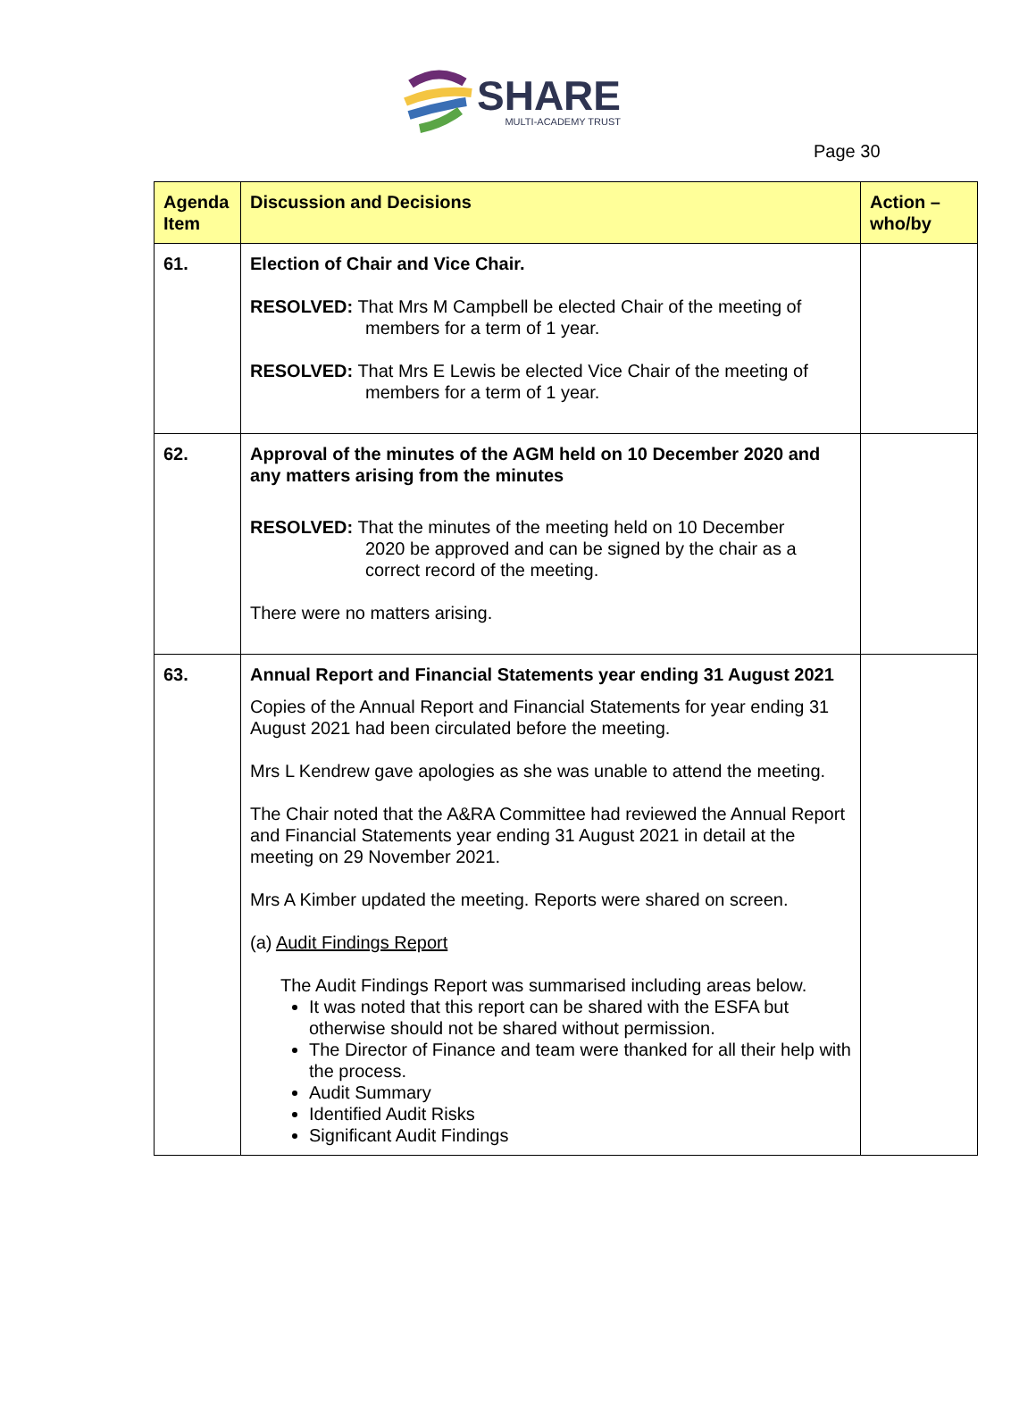SHARE
MULTI-ACADEMY TRUST
Page 30
| Agenda Item | Discussion and Decisions | Action – who/by |
| --- | --- | --- |
| 61. | Election of Chair and Vice Chair. RESOLVED: That Mrs M Campbell be elected Chair of the meeting of members for a term of 1 year. RESOLVED: That Mrs E Lewis be elected Vice Chair of the meeting of members for a term of 1 year. | |
| 62. | Approval of the minutes of the AGM held on 10 December 2020 and any matters arising from the minutes RESOLVED: That the minutes of the meeting held on 10 December 2020 be approved and can be signed by the chair as a correct record of the meeting. There were no matters arising. | |
| 63. | Annual Report and Financial Statements year ending 31 August 2021 Copies of the Annual Report and Financial Statements for year ending 31 August 2021 had been circulated before the meeting. Mrs L Kendrew gave apologies as she was unable to attend the meeting. The Chair noted that the A&RA Committee had reviewed the Annual Report and Financial Statements year ending 31 August 2021 in detail at the meeting on 29 November 2021. Mrs A Kimber updated the meeting. Reports were shared on screen. (a) Audit Findings Report The Audit Findings Report was summarised including areas below. It was noted that this report can be shared with the ESFA but otherwise should not be shared without permission. The Director of Finance and team were thanked for all their help with the process. Audit Summary Identified Audit Risks Significant Audit Findings | |